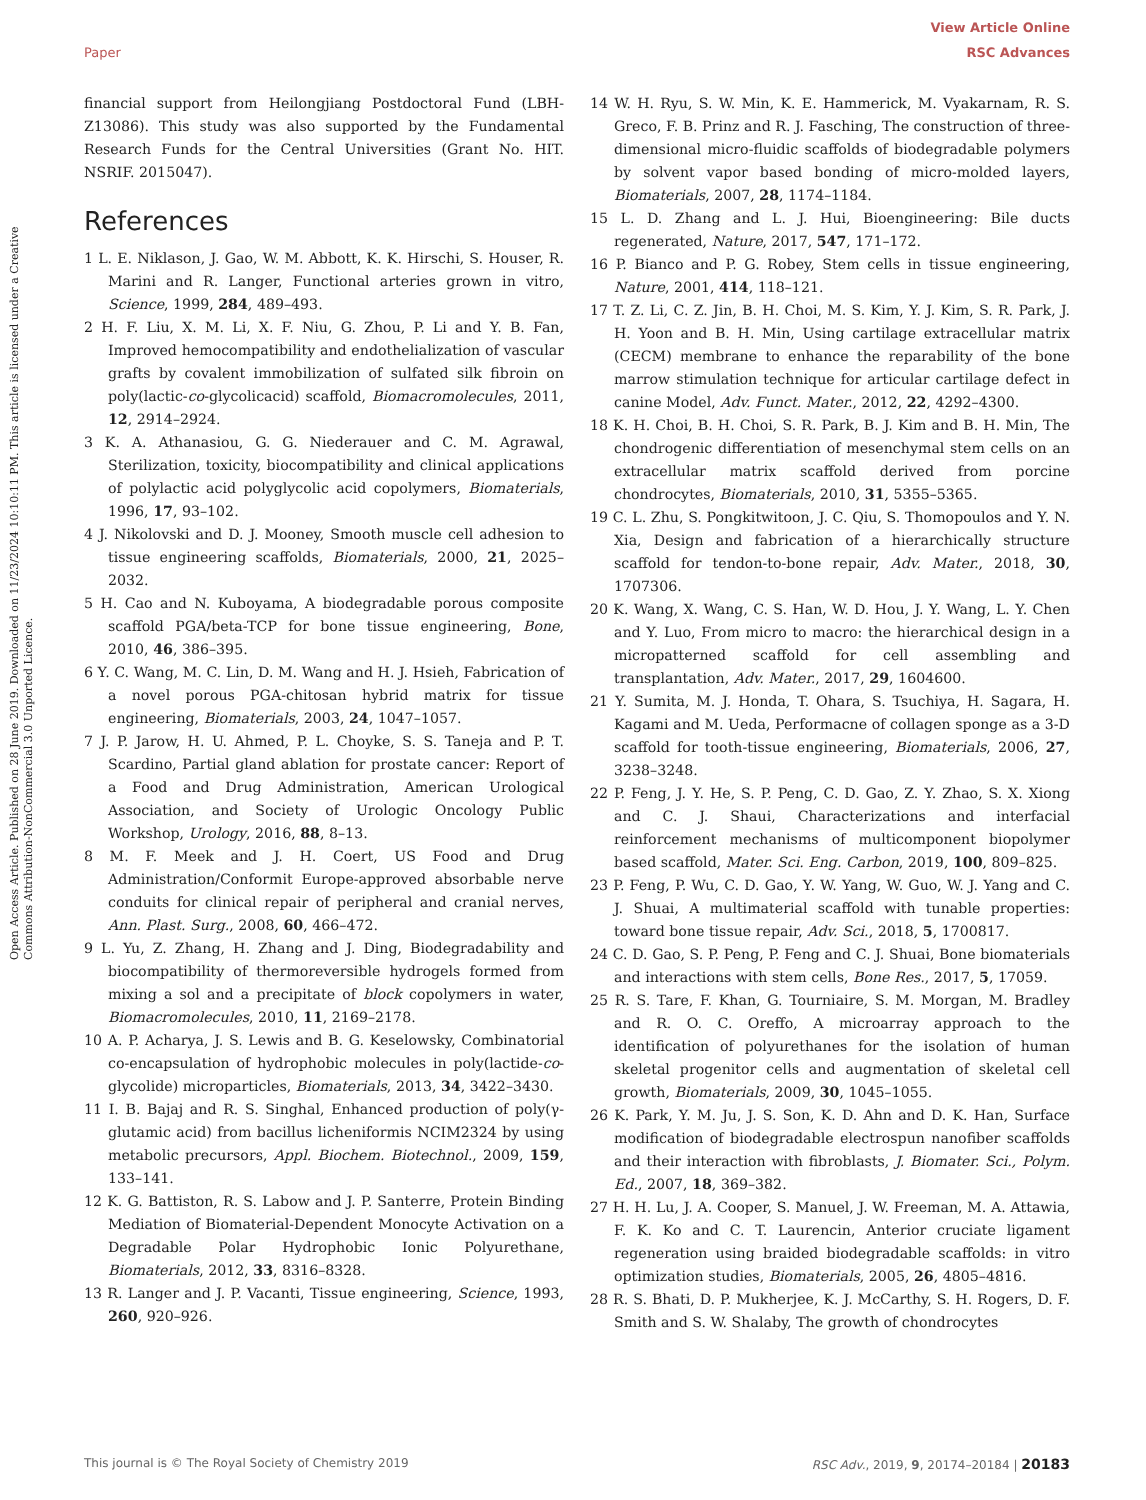View Article Online
Paper RSC Advances
Open Access Article. Published on 28 June 2019. Downloaded on 11/23/2024 10:10:11 PM. This article is licensed under a Creative Commons Attribution-NonCommercial 3.0 Unported Licence.
financial support from Heilongjiang Postdoctoral Fund (LBH-Z13086). This study was also supported by the Fundamental Research Funds for the Central Universities (Grant No. HIT. NSRIF. 2015047).
References
1 L. E. Niklason, J. Gao, W. M. Abbott, K. K. Hirschi, S. Houser, R. Marini and R. Langer, Functional arteries grown in vitro, Science, 1999, 284, 489–493.
2 H. F. Liu, X. M. Li, X. F. Niu, G. Zhou, P. Li and Y. B. Fan, Improved hemocompatibility and endothelialization of vascular grafts by covalent immobilization of sulfated silk fibroin on poly(lactic-co-glycolicacid) scaffold, Biomacromolecules, 2011, 12, 2914–2924.
3 K. A. Athanasiou, G. G. Niederauer and C. M. Agrawal, Sterilization, toxicity, biocompatibility and clinical applications of polylactic acid polyglycolic acid copolymers, Biomaterials, 1996, 17, 93–102.
4 J. Nikolovski and D. J. Mooney, Smooth muscle cell adhesion to tissue engineering scaffolds, Biomaterials, 2000, 21, 2025–2032.
5 H. Cao and N. Kuboyama, A biodegradable porous composite scaffold PGA/beta-TCP for bone tissue engineering, Bone, 2010, 46, 386–395.
6 Y. C. Wang, M. C. Lin, D. M. Wang and H. J. Hsieh, Fabrication of a novel porous PGA-chitosan hybrid matrix for tissue engineering, Biomaterials, 2003, 24, 1047–1057.
7 J. P. Jarow, H. U. Ahmed, P. L. Choyke, S. S. Taneja and P. T. Scardino, Partial gland ablation for prostate cancer: Report of a Food and Drug Administration, American Urological Association, and Society of Urologic Oncology Public Workshop, Urology, 2016, 88, 8–13.
8 M. F. Meek and J. H. Coert, US Food and Drug Administration/Conformit Europe-approved absorbable nerve conduits for clinical repair of peripheral and cranial nerves, Ann. Plast. Surg., 2008, 60, 466–472.
9 L. Yu, Z. Zhang, H. Zhang and J. Ding, Biodegradability and biocompatibility of thermoreversible hydrogels formed from mixing a sol and a precipitate of block copolymers in water, Biomacromolecules, 2010, 11, 2169–2178.
10 A. P. Acharya, J. S. Lewis and B. G. Keselowsky, Combinatorial co-encapsulation of hydrophobic molecules in poly(lactide-co-glycolide) microparticles, Biomaterials, 2013, 34, 3422–3430.
11 I. B. Bajaj and R. S. Singhal, Enhanced production of poly(γ-glutamic acid) from bacillus licheniformis NCIM2324 by using metabolic precursors, Appl. Biochem. Biotechnol., 2009, 159, 133–141.
12 K. G. Battiston, R. S. Labow and J. P. Santerre, Protein Binding Mediation of Biomaterial-Dependent Monocyte Activation on a Degradable Polar Hydrophobic Ionic Polyurethane, Biomaterials, 2012, 33, 8316–8328.
13 R. Langer and J. P. Vacanti, Tissue engineering, Science, 1993, 260, 920–926.
14 W. H. Ryu, S. W. Min, K. E. Hammerick, M. Vyakarnam, R. S. Greco, F. B. Prinz and R. J. Fasching, The construction of three-dimensional micro-fluidic scaffolds of biodegradable polymers by solvent vapor based bonding of micro-molded layers, Biomaterials, 2007, 28, 1174–1184.
15 L. D. Zhang and L. J. Hui, Bioengineering: Bile ducts regenerated, Nature, 2017, 547, 171–172.
16 P. Bianco and P. G. Robey, Stem cells in tissue engineering, Nature, 2001, 414, 118–121.
17 T. Z. Li, C. Z. Jin, B. H. Choi, M. S. Kim, Y. J. Kim, S. R. Park, J. H. Yoon and B. H. Min, Using cartilage extracellular matrix (CECM) membrane to enhance the reparability of the bone marrow stimulation technique for articular cartilage defect in canine Model, Adv. Funct. Mater., 2012, 22, 4292–4300.
18 K. H. Choi, B. H. Choi, S. R. Park, B. J. Kim and B. H. Min, The chondrogenic differentiation of mesenchymal stem cells on an extracellular matrix scaffold derived from porcine chondrocytes, Biomaterials, 2010, 31, 5355–5365.
19 C. L. Zhu, S. Pongkitwitoon, J. C. Qiu, S. Thomopoulos and Y. N. Xia, Design and fabrication of a hierarchically structure scaffold for tendon-to-bone repair, Adv. Mater., 2018, 30, 1707306.
20 K. Wang, X. Wang, C. S. Han, W. D. Hou, J. Y. Wang, L. Y. Chen and Y. Luo, From micro to macro: the hierarchical design in a micropatterned scaffold for cell assembling and transplantation, Adv. Mater., 2017, 29, 1604600.
21 Y. Sumita, M. J. Honda, T. Ohara, S. Tsuchiya, H. Sagara, H. Kagami and M. Ueda, Performacne of collagen sponge as a 3-D scaffold for tooth-tissue engineering, Biomaterials, 2006, 27, 3238–3248.
22 P. Feng, J. Y. He, S. P. Peng, C. D. Gao, Z. Y. Zhao, S. X. Xiong and C. J. Shaui, Characterizations and interfacial reinforcement mechanisms of multicomponent biopolymer based scaffold, Mater. Sci. Eng. Carbon, 2019, 100, 809–825.
23 P. Feng, P. Wu, C. D. Gao, Y. W. Yang, W. Guo, W. J. Yang and C. J. Shuai, A multimaterial scaffold with tunable properties: toward bone tissue repair, Adv. Sci., 2018, 5, 1700817.
24 C. D. Gao, S. P. Peng, P. Feng and C. J. Shuai, Bone biomaterials and interactions with stem cells, Bone Res., 2017, 5, 17059.
25 R. S. Tare, F. Khan, G. Tourniaire, S. M. Morgan, M. Bradley and R. O. C. Oreffo, A microarray approach to the identification of polyurethanes for the isolation of human skeletal progenitor cells and augmentation of skeletal cell growth, Biomaterials, 2009, 30, 1045–1055.
26 K. Park, Y. M. Ju, J. S. Son, K. D. Ahn and D. K. Han, Surface modification of biodegradable electrospun nanofiber scaffolds and their interaction with fibroblasts, J. Biomater. Sci., Polym. Ed., 2007, 18, 369–382.
27 H. H. Lu, J. A. Cooper, S. Manuel, J. W. Freeman, M. A. Attawia, F. K. Ko and C. T. Laurencin, Anterior cruciate ligament regeneration using braided biodegradable scaffolds: in vitro optimization studies, Biomaterials, 2005, 26, 4805–4816.
28 R. S. Bhati, D. P. Mukherjee, K. J. McCarthy, S. H. Rogers, D. F. Smith and S. W. Shalaby, The growth of chondrocytes
This journal is © The Royal Society of Chemistry 2019 RSC Adv., 2019, 9, 20174–20184 | 20183